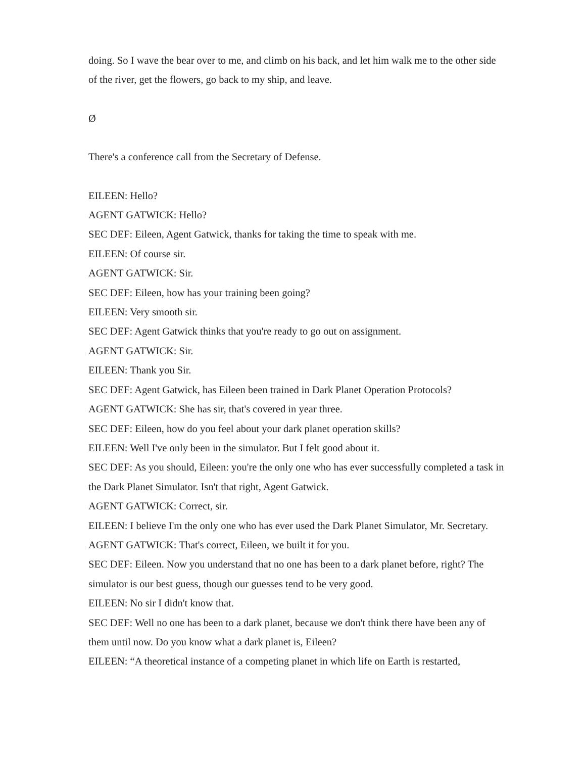doing. So I wave the bear over to me, and climb on his back, and let him walk me to the other side of the river, get the flowers, go back to my ship, and leave.
Ø
There's a conference call from the Secretary of Defense.
EILEEN: Hello?
AGENT GATWICK: Hello?
SEC DEF: Eileen, Agent Gatwick, thanks for taking the time to speak with me.
EILEEN: Of course sir.
AGENT GATWICK: Sir.
SEC DEF: Eileen, how has your training been going?
EILEEN: Very smooth sir.
SEC DEF: Agent Gatwick thinks that you're ready to go out on assignment.
AGENT GATWICK: Sir.
EILEEN: Thank you Sir.
SEC DEF: Agent Gatwick, has Eileen been trained in Dark Planet Operation Protocols?
AGENT GATWICK: She has sir, that's covered in year three.
SEC DEF: Eileen, how do you feel about your dark planet operation skills?
EILEEN: Well I've only been in the simulator. But I felt good about it.
SEC DEF: As you should, Eileen: you're the only one who has ever successfully completed a task in the Dark Planet Simulator. Isn't that right, Agent Gatwick.
AGENT GATWICK: Correct, sir.
EILEEN: I believe I'm the only one who has ever used the Dark Planet Simulator, Mr. Secretary.
AGENT GATWICK: That's correct, Eileen, we built it for you.
SEC DEF: Eileen. Now you understand that no one has been to a dark planet before, right? The simulator is our best guess, though our guesses tend to be very good.
EILEEN: No sir I didn't know that.
SEC DEF: Well no one has been to a dark planet, because we don't think there have been any of them until now. Do you know what a dark planet is, Eileen?
EILEEN: “A theoretical instance of a competing planet in which life on Earth is restarted,